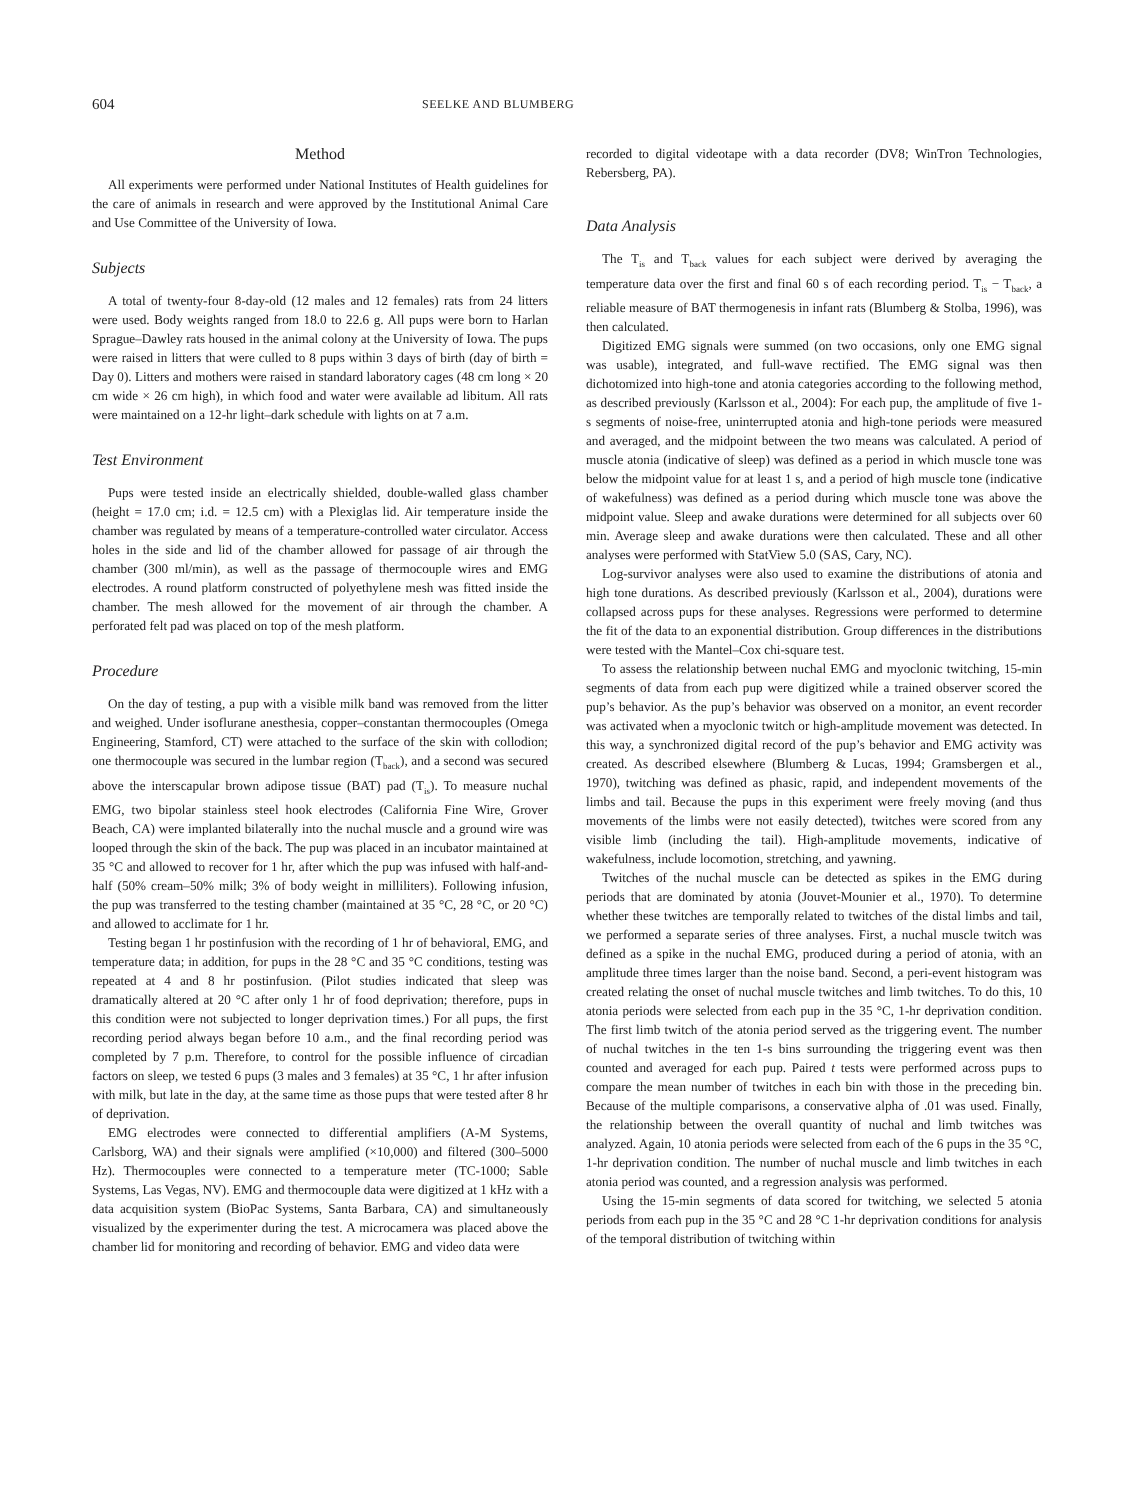604 SEELKE AND BLUMBERG
Method
All experiments were performed under National Institutes of Health guidelines for the care of animals in research and were approved by the Institutional Animal Care and Use Committee of the University of Iowa.
Subjects
A total of twenty-four 8-day-old (12 males and 12 females) rats from 24 litters were used. Body weights ranged from 18.0 to 22.6 g. All pups were born to Harlan Sprague–Dawley rats housed in the animal colony at the University of Iowa. The pups were raised in litters that were culled to 8 pups within 3 days of birth (day of birth = Day 0). Litters and mothers were raised in standard laboratory cages (48 cm long × 20 cm wide × 26 cm high), in which food and water were available ad libitum. All rats were maintained on a 12-hr light–dark schedule with lights on at 7 a.m.
Test Environment
Pups were tested inside an electrically shielded, double-walled glass chamber (height = 17.0 cm; i.d. = 12.5 cm) with a Plexiglas lid. Air temperature inside the chamber was regulated by means of a temperature-controlled water circulator. Access holes in the side and lid of the chamber allowed for passage of air through the chamber (300 ml/min), as well as the passage of thermocouple wires and EMG electrodes. A round platform constructed of polyethylene mesh was fitted inside the chamber. The mesh allowed for the movement of air through the chamber. A perforated felt pad was placed on top of the mesh platform.
Procedure
On the day of testing, a pup with a visible milk band was removed from the litter and weighed. Under isoflurane anesthesia, copper–constantan thermocouples (Omega Engineering, Stamford, CT) were attached to the surface of the skin with collodion; one thermocouple was secured in the lumbar region (T<sub>back</sub>), and a second was secured above the interscapular brown adipose tissue (BAT) pad (T<sub>is</sub>). To measure nuchal EMG, two bipolar stainless steel hook electrodes (California Fine Wire, Grover Beach, CA) were implanted bilaterally into the nuchal muscle and a ground wire was looped through the skin of the back. The pup was placed in an incubator maintained at 35 °C and allowed to recover for 1 hr, after which the pup was infused with half-and-half (50% cream–50% milk; 3% of body weight in milliliters). Following infusion, the pup was transferred to the testing chamber (maintained at 35 °C, 28 °C, or 20 °C) and allowed to acclimate for 1 hr.
Testing began 1 hr postinfusion with the recording of 1 hr of behavioral, EMG, and temperature data; in addition, for pups in the 28 °C and 35 °C conditions, testing was repeated at 4 and 8 hr postinfusion. (Pilot studies indicated that sleep was dramatically altered at 20 °C after only 1 hr of food deprivation; therefore, pups in this condition were not subjected to longer deprivation times.) For all pups, the first recording period always began before 10 a.m., and the final recording period was completed by 7 p.m. Therefore, to control for the possible influence of circadian factors on sleep, we tested 6 pups (3 males and 3 females) at 35 °C, 1 hr after infusion with milk, but late in the day, at the same time as those pups that were tested after 8 hr of deprivation.
EMG electrodes were connected to differential amplifiers (A-M Systems, Carlsborg, WA) and their signals were amplified (×10,000) and filtered (300–5000 Hz). Thermocouples were connected to a temperature meter (TC-1000; Sable Systems, Las Vegas, NV). EMG and thermocouple data were digitized at 1 kHz with a data acquisition system (BioPac Systems, Santa Barbara, CA) and simultaneously visualized by the experimenter during the test. A microcamera was placed above the chamber lid for monitoring and recording of behavior. EMG and video data were
recorded to digital videotape with a data recorder (DV8; WinTron Technologies, Rebersberg, PA).
Data Analysis
The T<sub>is</sub> and T<sub>back</sub> values for each subject were derived by averaging the temperature data over the first and final 60 s of each recording period. T<sub>is</sub> − T<sub>back</sub>, a reliable measure of BAT thermogenesis in infant rats (Blumberg & Stolba, 1996), was then calculated.
Digitized EMG signals were summed (on two occasions, only one EMG signal was usable), integrated, and full-wave rectified. The EMG signal was then dichotomized into high-tone and atonia categories according to the following method, as described previously (Karlsson et al., 2004): For each pup, the amplitude of five 1-s segments of noise-free, uninterrupted atonia and high-tone periods were measured and averaged, and the midpoint between the two means was calculated. A period of muscle atonia (indicative of sleep) was defined as a period in which muscle tone was below the midpoint value for at least 1 s, and a period of high muscle tone (indicative of wakefulness) was defined as a period during which muscle tone was above the midpoint value. Sleep and awake durations were determined for all subjects over 60 min. Average sleep and awake durations were then calculated. These and all other analyses were performed with StatView 5.0 (SAS, Cary, NC).
Log-survivor analyses were also used to examine the distributions of atonia and high tone durations. As described previously (Karlsson et al., 2004), durations were collapsed across pups for these analyses. Regressions were performed to determine the fit of the data to an exponential distribution. Group differences in the distributions were tested with the Mantel–Cox chi-square test.
To assess the relationship between nuchal EMG and myoclonic twitching, 15-min segments of data from each pup were digitized while a trained observer scored the pup’s behavior. As the pup’s behavior was observed on a monitor, an event recorder was activated when a myoclonic twitch or high-amplitude movement was detected. In this way, a synchronized digital record of the pup’s behavior and EMG activity was created. As described elsewhere (Blumberg & Lucas, 1994; Gramsbergen et al., 1970), twitching was defined as phasic, rapid, and independent movements of the limbs and tail. Because the pups in this experiment were freely moving (and thus movements of the limbs were not easily detected), twitches were scored from any visible limb (including the tail). High-amplitude movements, indicative of wakefulness, include locomotion, stretching, and yawning.
Twitches of the nuchal muscle can be detected as spikes in the EMG during periods that are dominated by atonia (Jouvet-Mounier et al., 1970). To determine whether these twitches are temporally related to twitches of the distal limbs and tail, we performed a separate series of three analyses. First, a nuchal muscle twitch was defined as a spike in the nuchal EMG, produced during a period of atonia, with an amplitude three times larger than the noise band. Second, a peri-event histogram was created relating the onset of nuchal muscle twitches and limb twitches. To do this, 10 atonia periods were selected from each pup in the 35 °C, 1-hr deprivation condition. The first limb twitch of the atonia period served as the triggering event. The number of nuchal twitches in the ten 1-s bins surrounding the triggering event was then counted and averaged for each pup. Paired t tests were performed across pups to compare the mean number of twitches in each bin with those in the preceding bin. Because of the multiple comparisons, a conservative alpha of .01 was used. Finally, the relationship between the overall quantity of nuchal and limb twitches was analyzed. Again, 10 atonia periods were selected from each of the 6 pups in the 35 °C, 1-hr deprivation condition. The number of nuchal muscle and limb twitches in each atonia period was counted, and a regression analysis was performed.
Using the 15-min segments of data scored for twitching, we selected 5 atonia periods from each pup in the 35 °C and 28 °C 1-hr deprivation conditions for analysis of the temporal distribution of twitching within